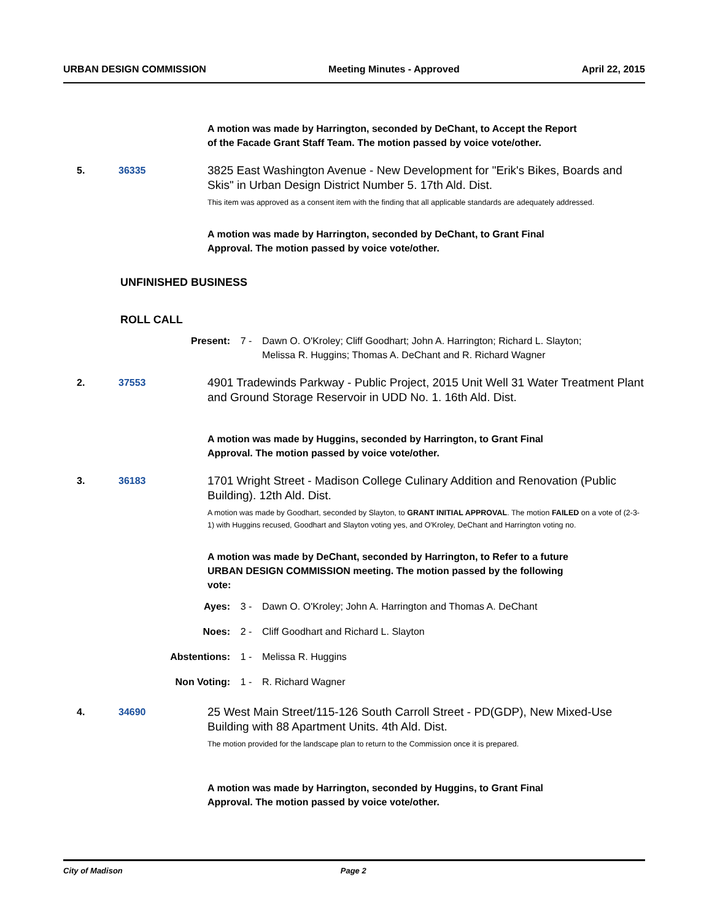URBAN DESIGN COMMISSION Meeting Minutes - Approved April 22, 2015
A motion was made by Harrington, seconded by DeChant, to Accept the Report
of the Facade Grant Staff Team. The motion passed by voice vote/other.
5. 36335
3825 East Washington Avenue - New Development for "Erik's Bikes, Boards and Skis" in Urban Design District Number 5. 17th Ald. Dist.
This item was approved as a consent item with the finding that all applicable standards are adequately addressed.
A motion was made by Harrington, seconded by DeChant, to Grant Final
Approval. The motion passed by voice vote/other.
UNFINISHED BUSINESS
ROLL CALL
Present: 7 - Dawn O. O'Kroley; Cliff Goodhart; John A. Harrington; Richard L. Slayton;
Melissa R. Huggins; Thomas A. DeChant and R. Richard Wagner
2. 37553
4901 Tradewinds Parkway - Public Project, 2015 Unit Well 31 Water Treatment Plant and Ground Storage Reservoir in UDD No. 1. 16th Ald. Dist.
A motion was made by Huggins, seconded by Harrington, to Grant Final
Approval. The motion passed by voice vote/other.
3. 36183
1701 Wright Street - Madison College Culinary Addition and Renovation (Public Building). 12th Ald. Dist.
A motion was made by Goodhart, seconded by Slayton, to GRANT INITIAL APPROVAL. The motion FAILED on a vote of (2-3-1) with Huggins recused, Goodhart and Slayton voting yes, and O'Kroley, DeChant and Harrington voting no.
A motion was made by DeChant, seconded by Harrington, to Refer to a future
URBAN DESIGN COMMISSION meeting. The motion passed by the following
vote:
Ayes: 3 - Dawn O. O'Kroley; John A. Harrington and Thomas A. DeChant
Noes: 2 - Cliff Goodhart and Richard L. Slayton
Abstentions: 1 - Melissa R. Huggins
Non Voting: 1 - R. Richard Wagner
4. 34690
25 West Main Street/115-126 South Carroll Street - PD(GDP), New Mixed-Use Building with 88 Apartment Units. 4th Ald. Dist.
The motion provided for the landscape plan to return to the Commission once it is prepared.
A motion was made by Harrington, seconded by Huggins, to Grant Final
Approval. The motion passed by voice vote/other.
City of Madison Page 2